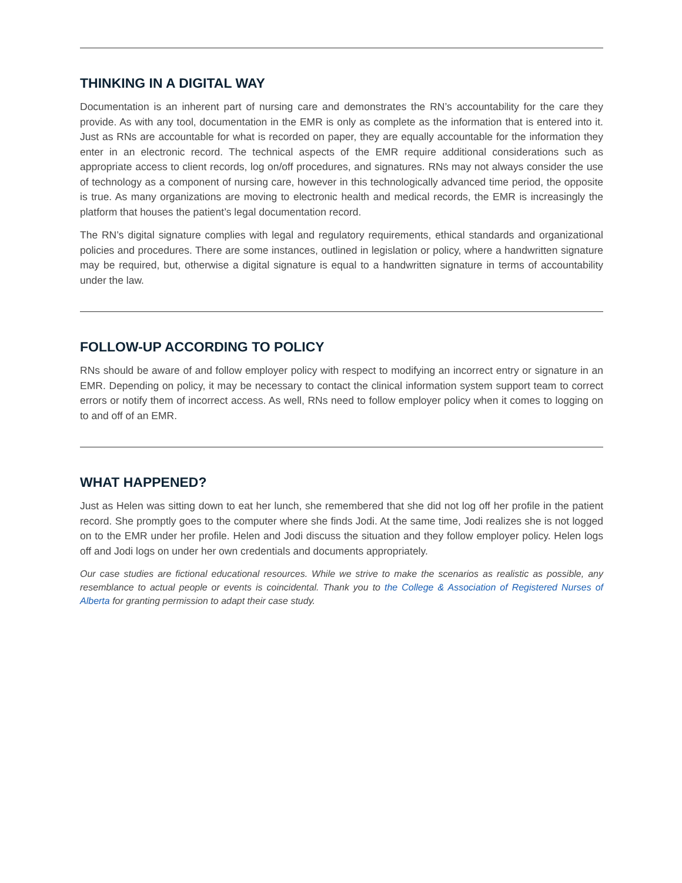THINKING IN A DIGITAL WAY
Documentation is an inherent part of nursing care and demonstrates the RN’s accountability for the care they provide. As with any tool, documentation in the EMR is only as complete as the information that is entered into it. Just as RNs are accountable for what is recorded on paper, they are equally accountable for the information they enter in an electronic record. The technical aspects of the EMR require additional considerations such as appropriate access to client records, log on/off procedures, and signatures. RNs may not always consider the use of technology as a component of nursing care, however in this technologically advanced time period, the opposite is true. As many organizations are moving to electronic health and medical records, the EMR is increasingly the platform that houses the patient’s legal documentation record.
The RN’s digital signature complies with legal and regulatory requirements, ethical standards and organizational policies and procedures. There are some instances, outlined in legislation or policy, where a handwritten signature may be required, but, otherwise a digital signature is equal to a handwritten signature in terms of accountability under the law.
FOLLOW-UP ACCORDING TO POLICY
RNs should be aware of and follow employer policy with respect to modifying an incorrect entry or signature in an EMR. Depending on policy, it may be necessary to contact the clinical information system support team to correct errors or notify them of incorrect access. As well, RNs need to follow employer policy when it comes to logging on to and off of an EMR.
WHAT HAPPENED?
Just as Helen was sitting down to eat her lunch, she remembered that she did not log off her profile in the patient record. She promptly goes to the computer where she finds Jodi. At the same time, Jodi realizes she is not logged on to the EMR under her profile. Helen and Jodi discuss the situation and they follow employer policy. Helen logs off and Jodi logs on under her own credentials and documents appropriately.
Our case studies are fictional educational resources. While we strive to make the scenarios as realistic as possible, any resemblance to actual people or events is coincidental. Thank you to the College & Association of Registered Nurses of Alberta for granting permission to adapt their case study.